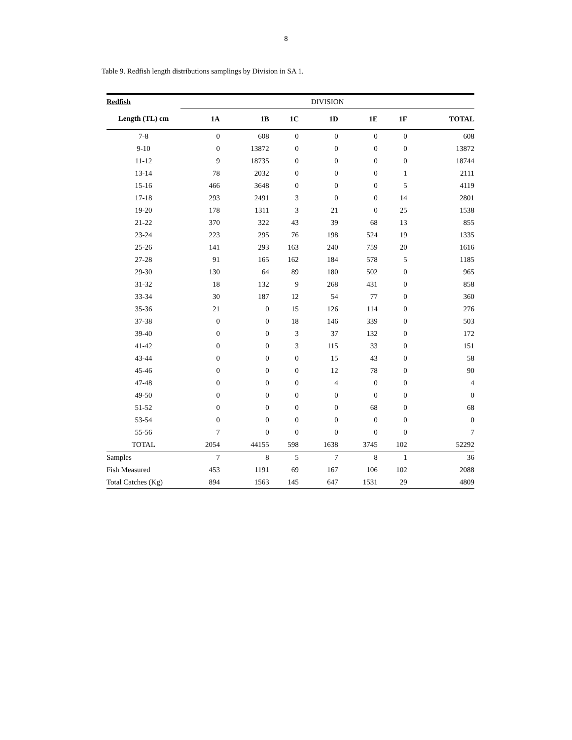8
Table 9. Redfish length distributions samplings by Division in SA 1.
| Redfish | DIVISION | | | | | | |
| Length (TL) cm | 1A | 1B | 1C | 1D | 1E | 1F | TOTAL |
| 7-8 | 0 | 608 | 0 | 0 | 0 | 0 | 608 |
| 9-10 | 0 | 13872 | 0 | 0 | 0 | 0 | 13872 |
| 11-12 | 9 | 18735 | 0 | 0 | 0 | 0 | 18744 |
| 13-14 | 78 | 2032 | 0 | 0 | 0 | 1 | 2111 |
| 15-16 | 466 | 3648 | 0 | 0 | 0 | 5 | 4119 |
| 17-18 | 293 | 2491 | 3 | 0 | 0 | 14 | 2801 |
| 19-20 | 178 | 1311 | 3 | 21 | 0 | 25 | 1538 |
| 21-22 | 370 | 322 | 43 | 39 | 68 | 13 | 855 |
| 23-24 | 223 | 295 | 76 | 198 | 524 | 19 | 1335 |
| 25-26 | 141 | 293 | 163 | 240 | 759 | 20 | 1616 |
| 27-28 | 91 | 165 | 162 | 184 | 578 | 5 | 1185 |
| 29-30 | 130 | 64 | 89 | 180 | 502 | 0 | 965 |
| 31-32 | 18 | 132 | 9 | 268 | 431 | 0 | 858 |
| 33-34 | 30 | 187 | 12 | 54 | 77 | 0 | 360 |
| 35-36 | 21 | 0 | 15 | 126 | 114 | 0 | 276 |
| 37-38 | 0 | 0 | 18 | 146 | 339 | 0 | 503 |
| 39-40 | 0 | 0 | 3 | 37 | 132 | 0 | 172 |
| 41-42 | 0 | 0 | 3 | 115 | 33 | 0 | 151 |
| 43-44 | 0 | 0 | 0 | 15 | 43 | 0 | 58 |
| 45-46 | 0 | 0 | 0 | 12 | 78 | 0 | 90 |
| 47-48 | 0 | 0 | 0 | 4 | 0 | 0 | 4 |
| 49-50 | 0 | 0 | 0 | 0 | 0 | 0 | 0 |
| 51-52 | 0 | 0 | 0 | 0 | 68 | 0 | 68 |
| 53-54 | 0 | 0 | 0 | 0 | 0 | 0 | 0 |
| 55-56 | 7 | 0 | 0 | 0 | 0 | 0 | 7 |
| TOTAL | 2054 | 44155 | 598 | 1638 | 3745 | 102 | 52292 |
| Samples | 7 | 8 | 5 | 7 | 8 | 1 | 36 |
| Fish Measured | 453 | 1191 | 69 | 167 | 106 | 102 | 2088 |
| Total Catches (Kg) | 894 | 1563 | 145 | 647 | 1531 | 29 | 4809 |